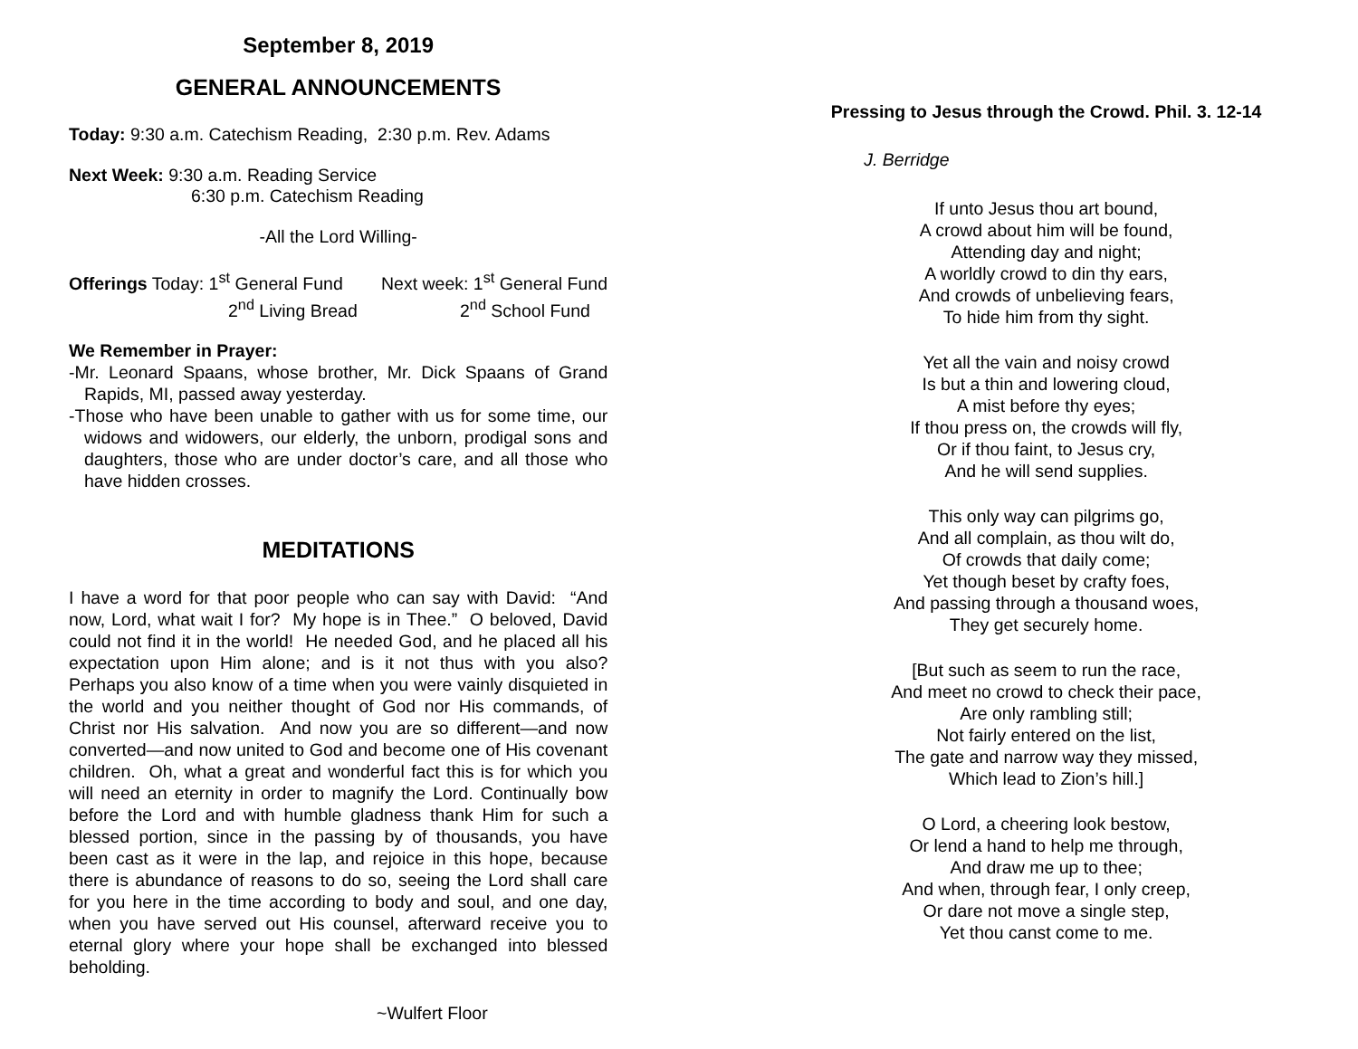September 8, 2019
GENERAL ANNOUNCEMENTS
Today: 9:30 a.m. Catechism Reading, 2:30 p.m. Rev. Adams
Next Week: 9:30 a.m. Reading Service
6:30 p.m. Catechism Reading
-All the Lord Willing-
Offerings Today: 1<sup>st</sup> General Fund Next week: 1<sup>st</sup> General Fund
2<sup>nd</sup> Living Bread 2<sup>nd</sup> School Fund
We Remember in Prayer:
-Mr. Leonard Spaans, whose brother, Mr. Dick Spaans of Grand Rapids, MI, passed away yesterday.
-Those who have been unable to gather with us for some time, our widows and widowers, our elderly, the unborn, prodigal sons and daughters, those who are under doctor’s care, and all those who have hidden crosses.
MEDITATIONS
I have a word for that poor people who can say with David: “And now, Lord, what wait I for? My hope is in Thee.” O beloved, David could not find it in the world! He needed God, and he placed all his expectation upon Him alone; and is it not thus with you also? Perhaps you also know of a time when you were vainly disquieted in the world and you neither thought of God nor His commands, of Christ nor His salvation. And now you are so different—and now converted—and now united to God and become one of His covenant children. Oh, what a great and wonderful fact this is for which you will need an eternity in order to magnify the Lord. Continually bow before the Lord and with humble gladness thank Him for such a blessed portion, since in the passing by of thousands, you have been cast as it were in the lap, and rejoice in this hope, because there is abundance of reasons to do so, seeing the Lord shall care for you here in the time according to body and soul, and one day, when you have served out His counsel, afterward receive you to eternal glory where your hope shall be exchanged into blessed beholding.
~Wulfert Floor
Pressing to Jesus through the Crowd. Phil. 3. 12-14
J. Berridge
If unto Jesus thou art bound,
A crowd about him will be found,
Attending day and night;
A worldly crowd to din thy ears,
And crowds of unbelieving fears,
To hide him from thy sight.
Yet all the vain and noisy crowd
Is but a thin and lowering cloud,
A mist before thy eyes;
If thou press on, the crowds will fly,
Or if thou faint, to Jesus cry,
And he will send supplies.
This only way can pilgrims go,
And all complain, as thou wilt do,
Of crowds that daily come;
Yet though beset by crafty foes,
And passing through a thousand woes,
They get securely home.
[But such as seem to run the race,
And meet no crowd to check their pace,
Are only rambling still;
Not fairly entered on the list,
The gate and narrow way they missed,
Which lead to Zion’s hill.]
O Lord, a cheering look bestow,
Or lend a hand to help me through,
And draw me up to thee;
And when, through fear, I only creep,
Or dare not move a single step,
Yet thou canst come to me.